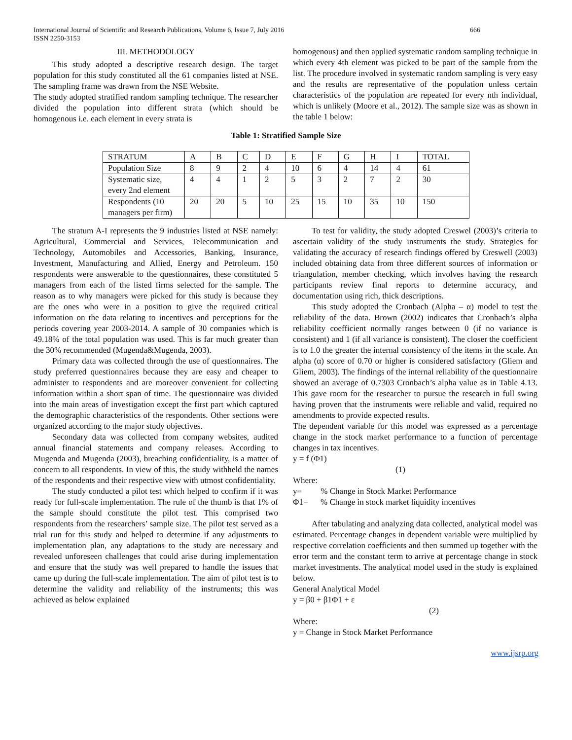International Journal of Scientific and Research Publications, Volume 6, Issue 7, July 2016
ISSN 2250-3153
666
III. METHODOLOGY
This study adopted a descriptive research design. The target population for this study constituted all the 61 companies listed at NSE. The sampling frame was drawn from the NSE Website.
The study adopted stratified random sampling technique. The researcher divided the population into different strata (which should be homogenous i.e. each element in every strata is
homogenous) and then applied systematic random sampling technique in which every 4th element was picked to be part of the sample from the list. The procedure involved in systematic random sampling is very easy and the results are representative of the population unless certain characteristics of the population are repeated for every nth individual, which is unlikely (Moore et al., 2012). The sample size was as shown in the table 1 below:
Table 1: Stratified Sample Size
| STRATUM | A | B | C | D | E | F | G | H | I | TOTAL |
| Population Size | 8 | 9 | 2 | 4 | 10 | 6 | 4 | 14 | 4 | 61 |
| Systematic size, every 2nd element | 4 | 4 | 1 | 2 | 5 | 3 | 2 | 7 | 2 | 30 |
| Respondents (10 managers per firm) | 20 | 20 | 5 | 10 | 25 | 15 | 10 | 35 | 10 | 150 |
The stratum A-I represents the 9 industries listed at NSE namely: Agricultural, Commercial and Services, Telecommunication and Technology, Automobiles and Accessories, Banking, Insurance, Investment, Manufacturing and Allied, Energy and Petroleum. 150 respondents were answerable to the questionnaires, these constituted 5 managers from each of the listed firms selected for the sample. The reason as to why managers were picked for this study is because they are the ones who were in a position to give the required critical information on the data relating to incentives and perceptions for the periods covering year 2003-2014. A sample of 30 companies which is 49.18% of the total population was used. This is far much greater than the 30% recommended (Mugenda&Mugenda, 2003).
Primary data was collected through the use of questionnaires. The study preferred questionnaires because they are easy and cheaper to administer to respondents and are moreover convenient for collecting information within a short span of time. The questionnaire was divided into the main areas of investigation except the first part which captured the demographic characteristics of the respondents. Other sections were organized according to the major study objectives.
Secondary data was collected from company websites, audited annual financial statements and company releases. According to Mugenda and Mugenda (2003), breaching confidentiality, is a matter of concern to all respondents. In view of this, the study withheld the names of the respondents and their respective view with utmost confidentiality.
The study conducted a pilot test which helped to confirm if it was ready for full-scale implementation. The rule of the thumb is that 1% of the sample should constitute the pilot test. This comprised two respondents from the researchers’ sample size. The pilot test served as a trial run for this study and helped to determine if any adjustments to implementation plan, any adaptations to the study are necessary and revealed unforeseen challenges that could arise during implementation and ensure that the study was well prepared to handle the issues that came up during the full-scale implementation. The aim of pilot test is to determine the validity and reliability of the instruments; this was achieved as below explained
To test for validity, the study adopted Creswel (2003)’s criteria to ascertain validity of the study instruments the study. Strategies for validating the accuracy of research findings offered by Creswell (2003) included obtaining data from three different sources of information or triangulation, member checking, which involves having the research participants review final reports to determine accuracy, and documentation using rich, thick descriptions.
This study adopted the Cronbach (Alpha – α) model to test the reliability of the data. Brown (2002) indicates that Cronbach’s alpha reliability coefficient normally ranges between 0 (if no variance is consistent) and 1 (if all variance is consistent). The closer the coefficient is to 1.0 the greater the internal consistency of the items in the scale. An alpha (α) score of 0.70 or higher is considered satisfactory (Gliem and Gliem, 2003). The findings of the internal reliability of the questionnaire showed an average of 0.7303 Cronbach’s alpha value as in Table 4.13. This gave room for the researcher to pursue the research in full swing having proven that the instruments were reliable and valid, required no amendments to provide expected results.
The dependent variable for this model was expressed as a percentage change in the stock market performance to a function of percentage changes in tax incentives.
y = f (Φ1)
(1)
Where:
y= % Change in Stock Market Performance
Φ1= % Change in stock market liquidity incentives
After tabulating and analyzing data collected, analytical model was estimated. Percentage changes in dependent variable were multiplied by respective correlation coefficients and then summed up together with the error term and the constant term to arrive at percentage change in stock market investments. The analytical model used in the study is explained below.
General Analytical Model
y = β0 + β1Φ1 + ε
(2)
Where:
y = Change in Stock Market Performance
www.ijsrp.org